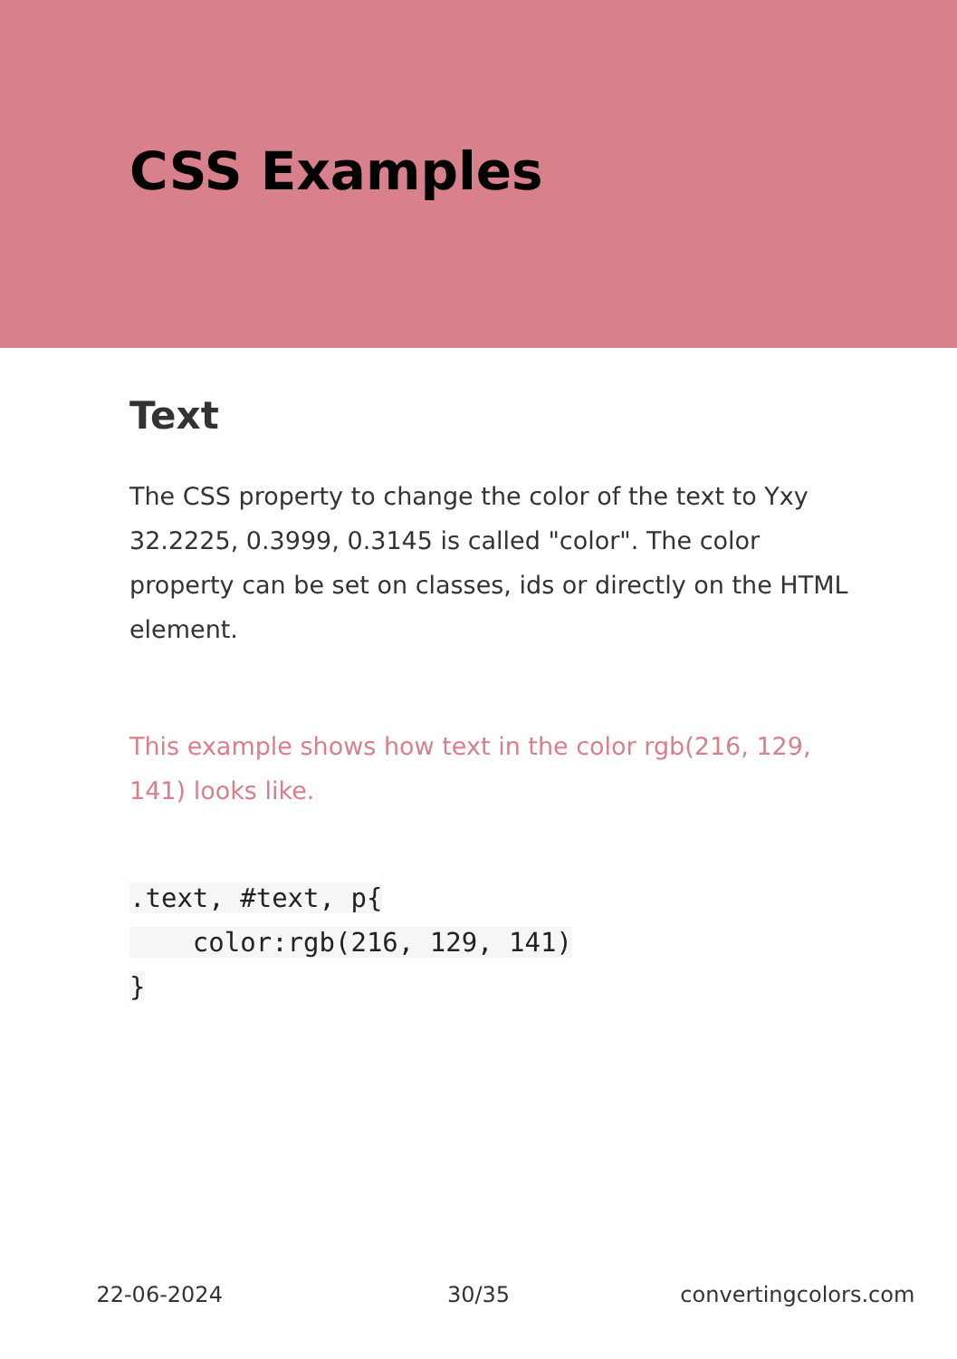CSS Examples
Text
The CSS property to change the color of the text to Yxy 32.2225, 0.3999, 0.3145 is called "color". The color property can be set on classes, ids or directly on the HTML element.
This example shows how text in the color rgb(216, 129, 141) looks like.
.text, #text, p{
    color:rgb(216, 129, 141)
}
22-06-2024 30/35 convertingcolors.com